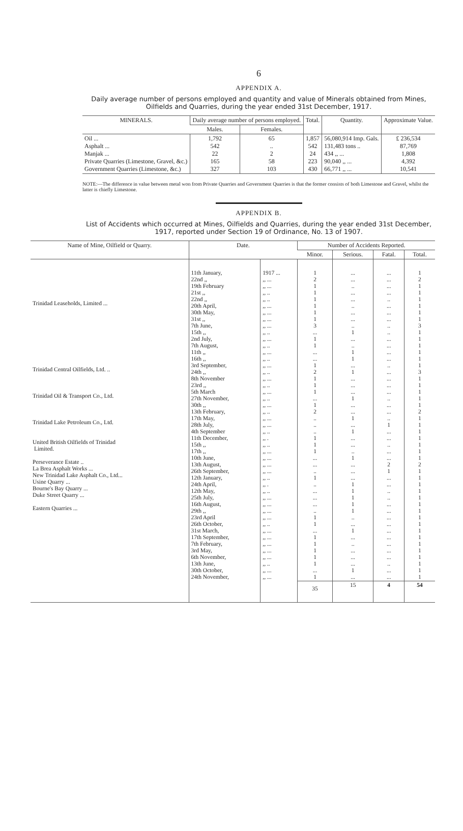6
APPENDIX A.
Daily average number of persons employed and quantity and value of Minerals obtained from Mines, Oilfields and Quarries, during the year ended 31st December, 1917.
| MINERALS. | Daily average number of persons employed. | | Total. | Quantity. | Approximate Value. |
| --- | --- | --- | --- | --- | --- |
| | Males. | Females. | | | |
| Oil ... Asphalt ... Manjak ... Private Quarries (Limestone, Gravel, &c.) Government Quarries (Limestone, &c.) | 1,792 542 22 165 327 | 65 .. 2 58 103 | 1,857 542 24 223 430 | 56,080,914 Imp. Gals. 131,483 tons .. 434 ,, ... 90,040 ,, ... 66,771 ,, ... | £ 236,534 87,769 1,808 4,392 10,541 |
NOTE:—The difference in value between metal won from Private Quarries and Government Quarries is that the former consists of both Limestone and Gravel, whilst the latter is chiefly Limestone.
APPENDIX B.
List of Accidents which occurred at Mines, Oilfields and Quarries, during the year ended 31st December, 1917, reported under Section 19 of Ordinance, No. 13 of 1907.
| Name of Mine, Oilfield or Quarry. | Date. | | Number of Accidents Reported. | | | |
| --- | --- | --- | --- | --- | --- | --- |
| | | | Minor. | Serious. | Fatal. | Total. |
| Trinidad Leaseholds, Limited ... Trinidad Central Oilfields, Ltd. .. Trinidad Oil & Transport Co., Ltd. Trinidad Lake Petroleum Co., Ltd. United British Oilfields of Trinidad Limited. Perseverance Estate .. La Brea Asphalt Works ... New Trinidad Lake Asphalt Co., Ltd... Usine Quarry ... Bourne's Bay Quarry ... Duke Street Quarry ... Eastern Quarries ... | 11th January, 22nd ,, 19th February 21st ,, 22nd ,, 20th April, 30th May, 31st ,, 7th June, 15th ,, 2nd July, 7th August, 11th ,, 16th ,, 3rd September, 24th ,, 8th November 23rd ,, 5th March 27th November, 30th ,, 13th February, 17th May, 28th July, 4th September 11th December, 15th ,, 17th ,, 10th June, 13th August, 26th September, 12th January, 24th April, 12th May, 25th July, 16th August, 29th ,, 23rd April 26th October, 31st March, 17th September, 7th February, 3rd May, 6th November, 13th June, 30th October, 24th November, | 1917 ... ,, ... ,, ... ,, .. ,, .. ,, ... ,, ... ,, ... ,, ... ,, .. ,, ... ,, .. ,, ... ,, .. ,, ... ,, .. ,, ... ,, .. ,, ... ,, .. ,, ... ,, .. ,, ... ,, ... ,, .. ,, . ,, .. ,, ... ,, ... ,, ... ,, ... ,, .. ,, . ,, .. ,, ... ,, ... ,, ... ,, ... ,, .. ,, ... ,, ... ,, ... ,, ... ,, ... ,, .. ,, ... ,, ... | 1 2 1 1 1 1 1 1 3 ... 1 1 ... ... 1 2 1 1 1 ... 1 2 .. .. .. 1 1 1 ... ... .. 1 .. ... ... ... .. 1 1 ... 1 1 1 1 1 ... 1 | ... ... .. ... ... .. ... ... .. 1 ... .. 1 1 ... 1 ... ... ... 1 ... ... 1 ... 1 ... ... .. 1 ... ... ... 1 1 1 1 1 .. ... 1 ... .. ... ... ... 1 ... | ... ... ... ... .. ... ... ... .. .. ... ... ... ... .. ... ... ... ... .. ... ... .. 1 ... ... .. ... ... 2 1 ... ... .. .. ... ... ... ... ... ... ... ... ... .. ... ... | 1 2 1 1 1 1 1 1 3 1 1 1 1 1 1 3 1 1 1 1 1 2 1 1 1 1 1 1 1 2 1 1 1 1 1 1 1 1 1 1 1 1 1 1 1 1 1 |
| | | | 35 | 15 | 4 | 54 |